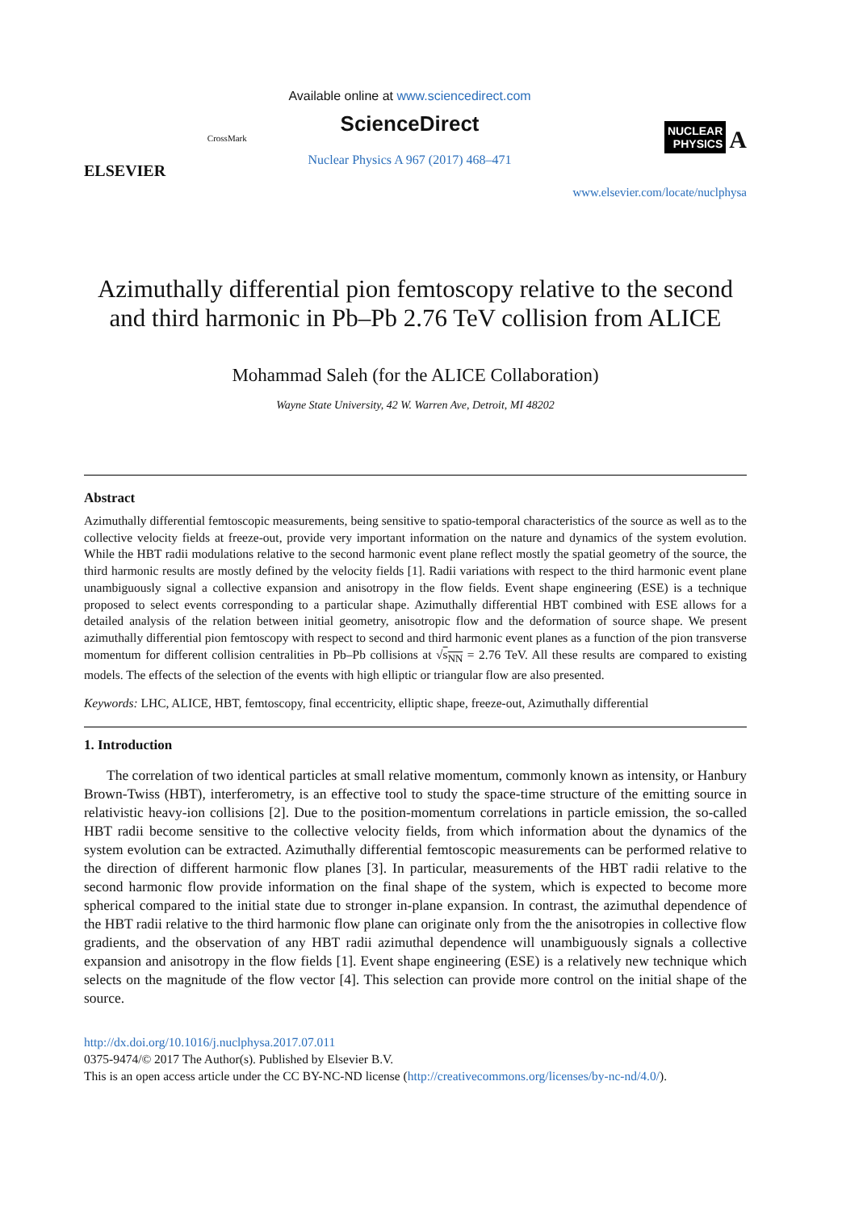ELSEVIER
CrossMark
Available online at www.sciencedirect.com
ScienceDirect
Nuclear Physics A 967 (2017) 468–471
NUCLEAR
PHYSICS
A
www.elsevier.com/locate/nuclphysa
Azimuthally differential pion femtoscopy relative to the second and third harmonic in Pb–Pb 2.76 TeV collision from ALICE
Mohammad Saleh (for the ALICE Collaboration)
Wayne State University, 42 W. Warren Ave, Detroit, MI 48202
Abstract
Azimuthally differential femtoscopic measurements, being sensitive to spatio-temporal characteristics of the source as well as to the collective velocity fields at freeze-out, provide very important information on the nature and dynamics of the system evolution. While the HBT radii modulations relative to the second harmonic event plane reflect mostly the spatial geometry of the source, the third harmonic results are mostly defined by the velocity fields [1]. Radii variations with respect to the third harmonic event plane unambiguously signal a collective expansion and anisotropy in the flow fields. Event shape engineering (ESE) is a technique proposed to select events corresponding to a particular shape. Azimuthally differential HBT combined with ESE allows for a detailed analysis of the relation between initial geometry, anisotropic flow and the deformation of source shape. We present azimuthally differential pion femtoscopy with respect to second and third harmonic event planes as a function of the pion transverse momentum for different collision centralities in Pb–Pb collisions at √s<sub>NN</sub> = 2.76 TeV. All these results are compared to existing models. The effects of the selection of the events with high elliptic or triangular flow are also presented.
Keywords: LHC, ALICE, HBT, femtoscopy, final eccentricity, elliptic shape, freeze-out, Azimuthally differential
1. Introduction
The correlation of two identical particles at small relative momentum, commonly known as intensity, or Hanbury Brown-Twiss (HBT), interferometry, is an effective tool to study the space-time structure of the emitting source in relativistic heavy-ion collisions [2]. Due to the position-momentum correlations in particle emission, the so-called HBT radii become sensitive to the collective velocity fields, from which information about the dynamics of the system evolution can be extracted. Azimuthally differential femtoscopic measurements can be performed relative to the direction of different harmonic flow planes [3]. In particular, measurements of the HBT radii relative to the second harmonic flow provide information on the final shape of the system, which is expected to become more spherical compared to the initial state due to stronger in-plane expansion. In contrast, the azimuthal dependence of the HBT radii relative to the third harmonic flow plane can originate only from the the anisotropies in collective flow gradients, and the observation of any HBT radii azimuthal dependence will unambiguously signals a collective expansion and anisotropy in the flow fields [1]. Event shape engineering (ESE) is a relatively new technique which selects on the magnitude of the flow vector [4]. This selection can provide more control on the initial shape of the source.
http://dx.doi.org/10.1016/j.nuclphysa.2017.07.011
0375-9474/© 2017 The Author(s). Published by Elsevier B.V.
This is an open access article under the CC BY-NC-ND license (http://creativecommons.org/licenses/by-nc-nd/4.0/).